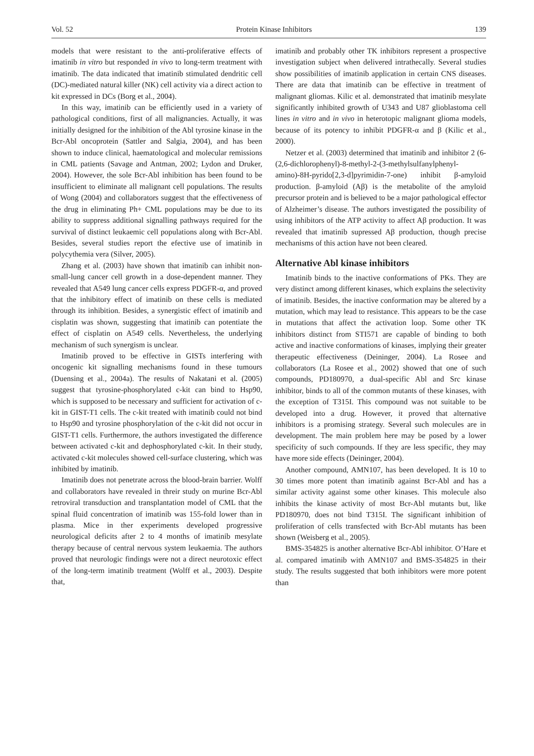Vol. 52 Protein Kinase Inhibitors 139
models that were resistant to the anti-proliferative effects of imatinib in vitro but responded in vivo to long-term treatment with imatinib. The data indicated that imatinib stimulated dendritic cell (DC)-mediated natural killer (NK) cell activity via a direct action to kit expressed in DCs (Borg et al., 2004).
In this way, imatinib can be efficiently used in a variety of pathological conditions, first of all malignancies. Actually, it was initially designed for the inhibition of the Abl tyrosine kinase in the Bcr-Abl oncoprotein (Sattler and Salgia, 2004), and has been shown to induce clinical, haematological and molecular remissions in CML patients (Savage and Antman, 2002; Lydon and Druker, 2004). However, the sole Bcr-Abl inhibition has been found to be insufficient to eliminate all malignant cell populations. The results of Wong (2004) and collaborators suggest that the effectiveness of the drug in eliminating Ph+ CML populations may be due to its ability to suppress additional signalling pathways required for the survival of distinct leukaemic cell populations along with Bcr-Abl. Besides, several studies report the efective use of imatinib in polycythemia vera (Silver, 2005).
Zhang et al. (2003) have shown that imatinib can inhibit non-small-lung cancer cell growth in a dose-dependent manner. They revealed that A549 lung cancer cells express PDGFR-α, and proved that the inhibitory effect of imatinib on these cells is mediated through its inhibition. Besides, a synergistic effect of imatinib and cisplatin was shown, suggesting that imatinib can potentiate the effect of cisplatin on A549 cells. Nevertheless, the underlying mechanism of such synergism is unclear.
Imatinib proved to be effective in GISTs interfering with oncogenic kit signalling mechanisms found in these tumours (Duensing et al., 2004a). The results of Nakatani et al. (2005) suggest that tyrosine-phosphorylated c-kit can bind to Hsp90, which is supposed to be necessary and sufficient for activation of c-kit in GIST-T1 cells. The c-kit treated with imatinib could not bind to Hsp90 and tyrosine phosphorylation of the c-kit did not occur in GIST-T1 cells. Furthermore, the authors investigated the difference between activated c-kit and dephosphorylated c-kit. In their study, activated c-kit molecules showed cell-surface clustering, which was inhibited by imatinib.
Imatinib does not penetrate across the blood-brain barrier. Wolff and collaborators have revealed in threir study on murine Bcr-Abl retroviral transduction and transplantation model of CML that the spinal fluid concentration of imatinib was 155-fold lower than in plasma. Mice in ther experiments developed progressive neurological deficits after 2 to 4 months of imatinib mesylate therapy because of central nervous system leukaemia. The authors proved that neurologic findings were not a direct neurotoxic effect of the long-term imatinib treatment (Wolff et al., 2003). Despite that,
imatinib and probably other TK inhibitors represent a prospective investigation subject when delivered intrathecally. Several studies show possibilities of imatinib application in certain CNS diseases. There are data that imatinib can be effective in treatment of malignant gliomas. Kilic et al. demonstrated that imatinib mesylate significantly inhibited growth of U343 and U87 glioblastoma cell lines in vitro and in vivo in heterotopic malignant glioma models, because of its potency to inhibit PDGFR-α and β (Kilic et al., 2000).
Netzer et al. (2003) determined that imatinib and inhibitor 2 (6-(2,6-dichlorophenyl)-8-methyl-2-(3-methylsulfanylphenyl-amino)-8H-pyrido[2,3-d]pyrimidin-7-one) inhibit β-amyloid production. β-amyloid (Aβ) is the metabolite of the amyloid precursor protein and is believed to be a major pathological effector of Alzheimer’s disease. The authors investigated the possibility of using inhibitors of the ATP activity to affect Aβ production. It was revealed that imatinib supressed Aβ production, though precise mechanisms of this action have not been cleared.
Alternative Abl kinase inhibitors
Imatinib binds to the inactive conformations of PKs. They are very distinct among different kinases, which explains the selectivity of imatinib. Besides, the inactive conformation may be altered by a mutation, which may lead to resistance. This appears to be the case in mutations that affect the activation loop. Some other TK inhibitors distinct from STI571 are capable of binding to both active and inactive conformations of kinases, implying their greater therapeutic effectiveness (Deininger, 2004). La Rosee and collaborators (La Rosee et al., 2002) showed that one of such compounds, PD180970, a dual-specific Abl and Src kinase inhibitor, binds to all of the common mutants of these kinases, with the exception of T315I. This compound was not suitable to be developed into a drug. However, it proved that alternative inhibitors is a promising strategy. Several such molecules are in development. The main problem here may be posed by a lower specificity of such compounds. If they are less specific, they may have more side effects (Deininger, 2004).
Another compound, AMN107, has been developed. It is 10 to 30 times more potent than imatinib against Bcr-Abl and has a similar activity against some other kinases. This molecule also inhibits the kinase activity of most Bcr-Abl mutants but, like PD180970, does not bind T315I. The significant inhibition of proliferation of cells transfected with Bcr-Abl mutants has been shown (Weisberg et al., 2005).
BMS-354825 is another alternative Bcr-Abl inhibitor. O’Hare et al. compared imatinib with AMN107 and BMS-354825 in their study. The results suggested that both inhibitors were more potent than